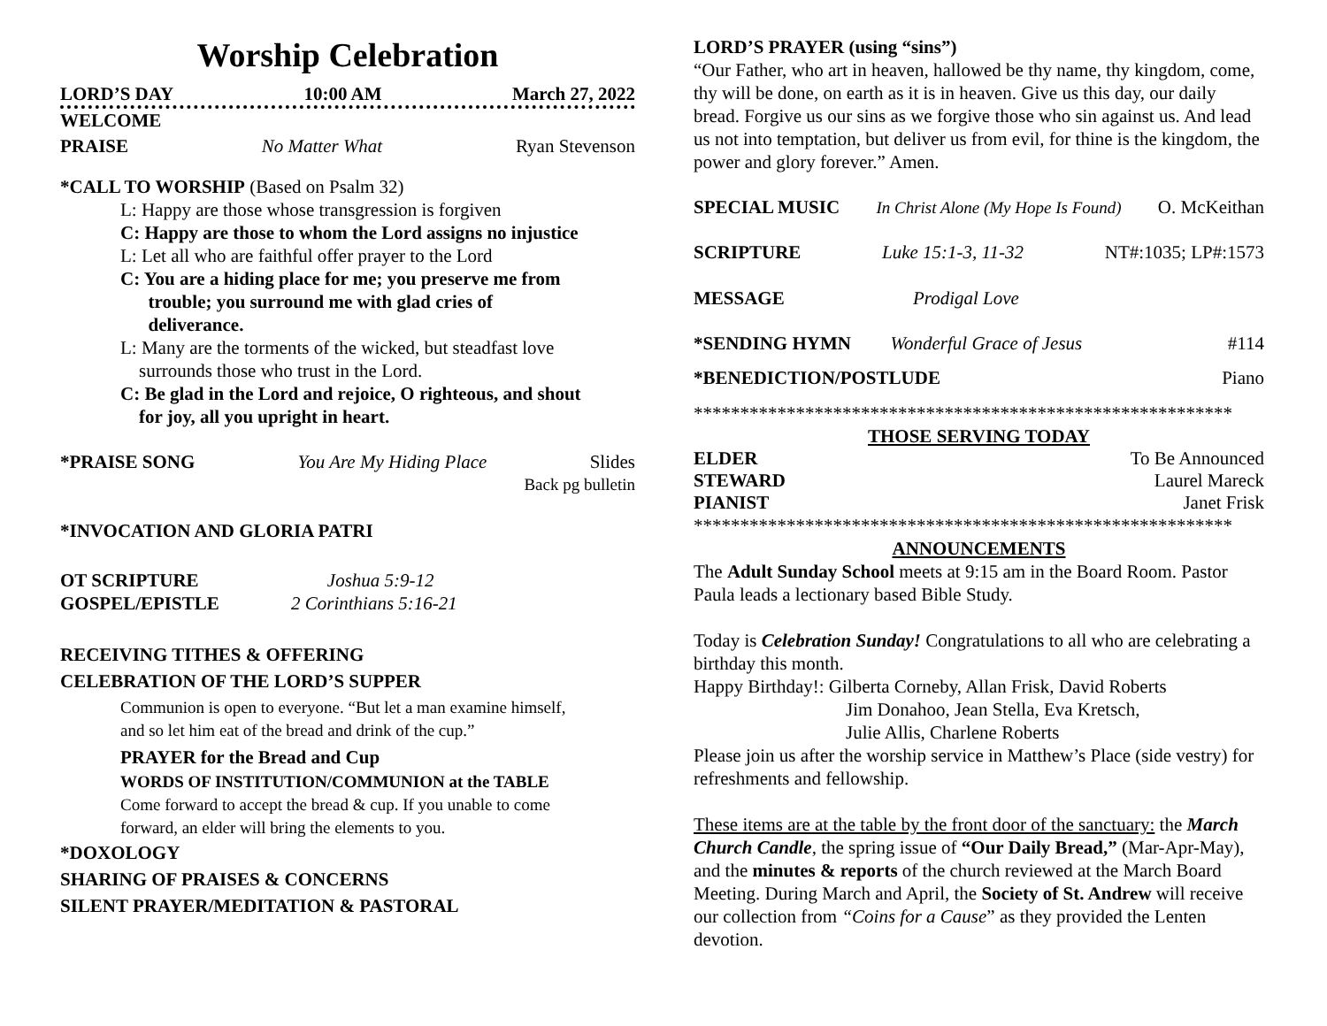Worship Celebration
LORD’S DAY 10:00 AM March 27, 2022
WELCOME
PRAISE No Matter What Ryan Stevenson
*CALL TO WORSHIP (Based on Psalm 32)
L: Happy are those whose transgression is forgiven
C: Happy are those to whom the Lord assigns no injustice
L: Let all who are faithful offer prayer to the Lord
C: You are a hiding place for me; you preserve me from
trouble; you surround me with glad cries of
deliverance.
L: Many are the torments of the wicked, but steadfast love
surrounds those who trust in the Lord.
C: Be glad in the Lord and rejoice, O righteous, and shout
for joy, all you upright in heart.
*PRAISE SONG You Are My Hiding Place Slides
Back pg bulletin
*INVOCATION AND GLORIA PATRI
OT SCRIPTURE Joshua 5:9-12
GOSPEL/EPISTLE 2 Corinthians 5:16-21
RECEIVING TITHES & OFFERING
CELEBRATION OF THE LORD’S SUPPER
Communion is open to everyone. “But let a man examine himself,
and so let him eat of the bread and drink of the cup.”
PRAYER for the Bread and Cup
WORDS OF INSTITUTION/COMMUNION at the TABLE
Come forward to accept the bread & cup. If you unable to come
forward, an elder will bring the elements to you.
*DOXOLOGY
SHARING OF PRAISES & CONCERNS
SILENT PRAYER/MEDITATION & PASTORAL
LORD’S PRAYER (using “sins”)
“Our Father, who art in heaven, hallowed be thy name, thy kingdom, come, thy will be done, on earth as it is in heaven. Give us this day, our daily bread. Forgive us our sins as we forgive those who sin against us. And lead us not into temptation, but deliver us from evil, for thine is the kingdom, the power and glory forever.” Amen.
SPECIAL MUSIC In Christ Alone (My Hope Is Found) O. McKeithan
SCRIPTURE Luke 15:1-3, 11-32 NT#:1035; LP#:1573
MESSAGE Prodigal Love
*SENDING HYMN Wonderful Grace of Jesus #114
*BENEDICTION/POSTLUDE Piano
**********************************************************
THOSE SERVING TODAY
ELDER To Be Announced
STEWARD Laurel Mareck
PIANIST Janet Frisk
**********************************************************
ANNOUNCEMENTS
The Adult Sunday School meets at 9:15 am in the Board Room. Pastor Paula leads a lectionary based Bible Study.
Today is Celebration Sunday! Congratulations to all who are celebrating a birthday this month.
Happy Birthday!: Gilberta Corneby, Allan Frisk, David Roberts
Jim Donahoo, Jean Stella, Eva Kretsch,
Julie Allis, Charlene Roberts
Please join us after the worship service in Matthew’s Place (side vestry) for refreshments and fellowship.
These items are at the table by the front door of the sanctuary: the March Church Candle, the spring issue of “Our Daily Bread,” (Mar-Apr-May), and the minutes & reports of the church reviewed at the March Board Meeting. During March and April, the Society of St. Andrew will receive our collection from “Coins for a Cause” as they provided the Lenten devotion.